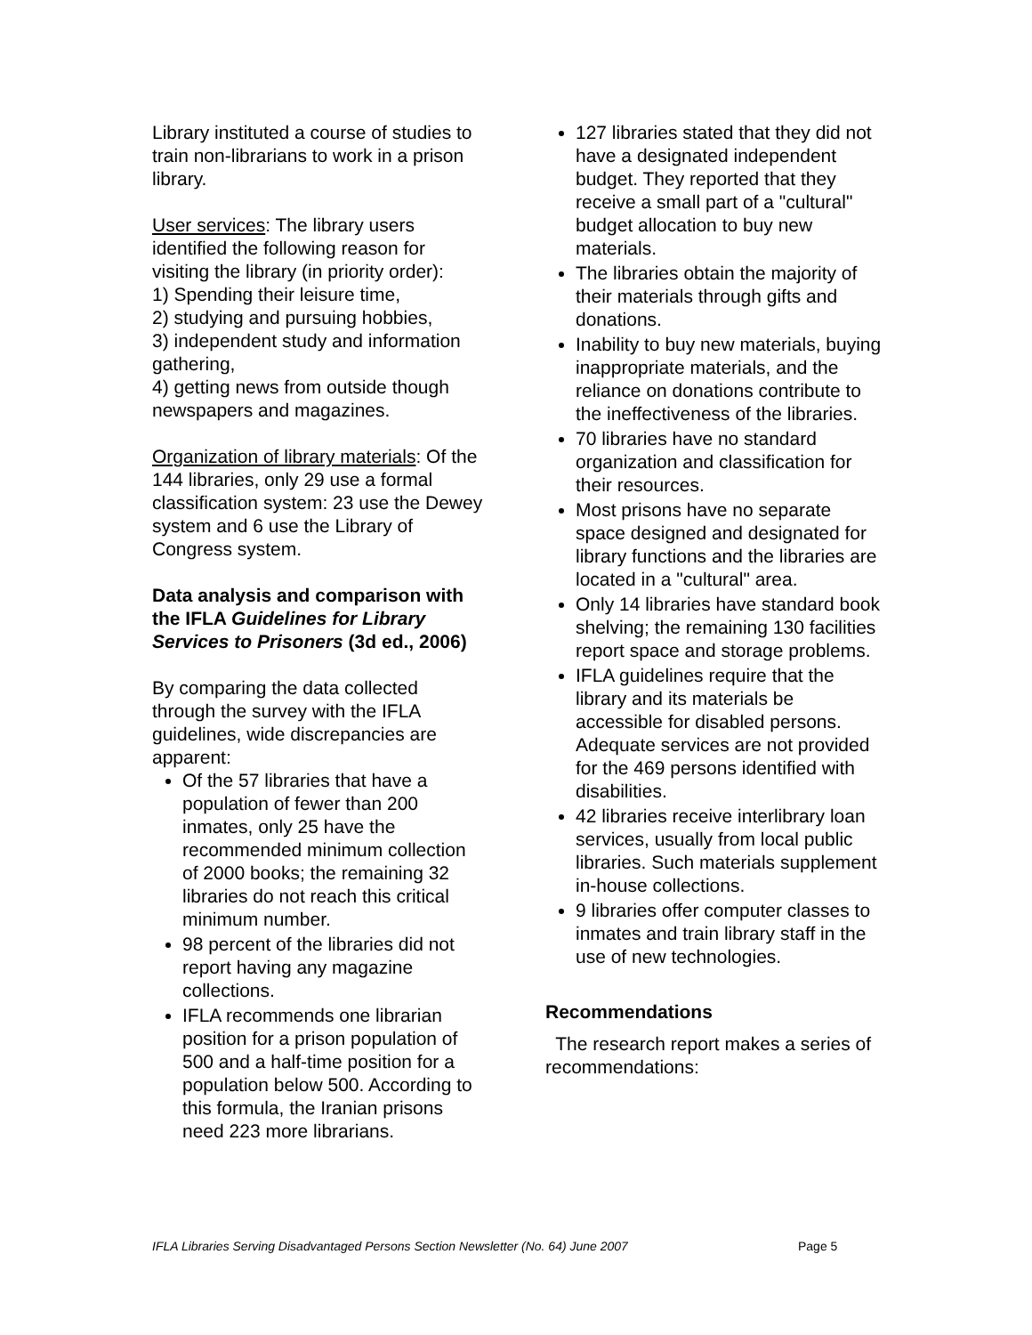Library instituted a course of studies to train non-librarians to work in a prison library.
User services: The library users identified the following reason for visiting the library (in priority order):
1) Spending their leisure time,
2) studying and pursuing hobbies,
3) independent study and information gathering,
4) getting news from outside though newspapers and magazines.
Organization of library materials: Of the 144 libraries, only 29 use a formal classification system: 23 use the Dewey system and 6 use the Library of Congress system.
Data analysis and comparison with the IFLA Guidelines for Library Services to Prisoners (3d ed., 2006)
By comparing the data collected through the survey with the IFLA guidelines, wide discrepancies are apparent:
Of the 57 libraries that have a population of fewer than 200 inmates, only 25 have the recommended minimum collection of 2000 books; the remaining 32 libraries do not reach this critical minimum number.
98 percent of the libraries did not report having any magazine collections.
IFLA recommends one librarian position for a prison population of 500 and a half-time position for a population below 500. According to this formula, the Iranian prisons need 223 more librarians.
127 libraries stated that they did not have a designated independent budget. They reported that they receive a small part of a "cultural" budget allocation to buy new materials.
The libraries obtain the majority of their materials through gifts and donations.
Inability to buy new materials, buying inappropriate materials, and the reliance on donations contribute to the ineffectiveness of the libraries.
70 libraries have no standard organization and classification for their resources.
Most prisons have no separate space designed and designated for library functions and the libraries are located in a "cultural" area.
Only 14 libraries have standard book shelving; the remaining 130 facilities report space and storage problems.
IFLA guidelines require that the library and its materials be accessible for disabled persons. Adequate services are not provided for the 469 persons identified with disabilities.
42 libraries receive interlibrary loan services, usually from local public libraries. Such materials supplement in-house collections.
9 libraries offer computer classes to inmates and train library staff in the use of new technologies.
Recommendations
The research report makes a series of recommendations:
IFLA Libraries Serving Disadvantaged Persons Section Newsletter (No. 64) June 2007
Page 5